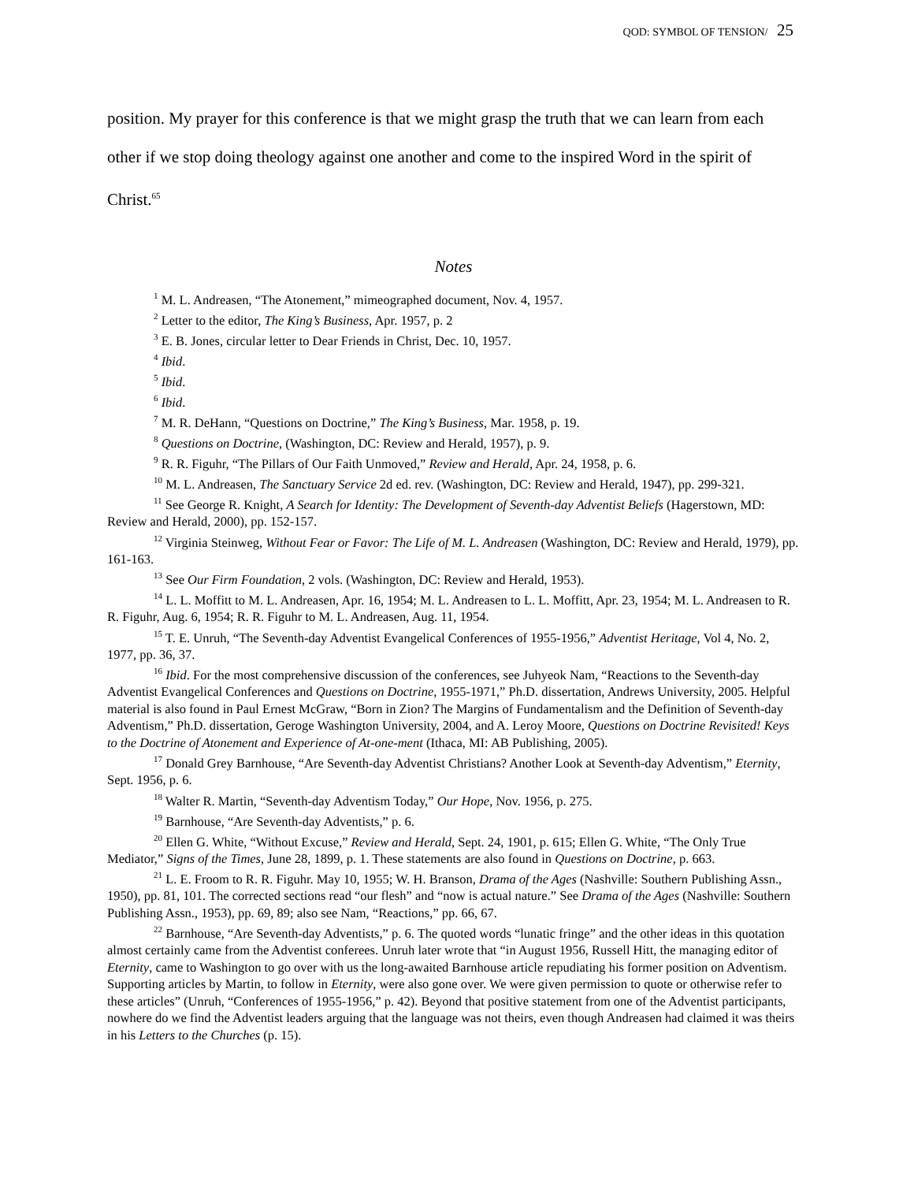QOD: SYMBOL OF TENSION/ 25
position. My prayer for this conference is that we might grasp the truth that we can learn from each other if we stop doing theology against one another and come to the inspired Word in the spirit of Christ.<sup>65</sup>
Notes
<sup>1</sup> M. L. Andreasen, “The Atonement,” mimeographed document, Nov. 4, 1957.
<sup>2</sup> Letter to the editor, The King’s Business, Apr. 1957, p. 2
<sup>3</sup> E. B. Jones, circular letter to Dear Friends in Christ, Dec. 10, 1957.
<sup>4</sup> Ibid.
<sup>5</sup> Ibid.
<sup>6</sup> Ibid.
<sup>7</sup> M. R. DeHann, “Questions on Doctrine,” The King’s Business, Mar. 1958, p. 19.
<sup>8</sup> Questions on Doctrine, (Washington, DC: Review and Herald, 1957), p. 9.
<sup>9</sup> R. R. Figuhr, “The Pillars of Our Faith Unmoved,” Review and Herald, Apr. 24, 1958, p. 6.
<sup>10</sup> M. L. Andreasen, The Sanctuary Service 2d ed. rev. (Washington, DC: Review and Herald, 1947), pp. 299-321.
<sup>11</sup> See George R. Knight, A Search for Identity: The Development of Seventh-day Adventist Beliefs (Hagerstown, MD: Review and Herald, 2000), pp. 152-157.
<sup>12</sup> Virginia Steinweg, Without Fear or Favor: The Life of M. L. Andreasen (Washington, DC: Review and Herald, 1979), pp. 161-163.
<sup>13</sup> See Our Firm Foundation, 2 vols. (Washington, DC: Review and Herald, 1953).
<sup>14</sup> L. L. Moffitt to M. L. Andreasen, Apr. 16, 1954; M. L. Andreasen to L. L. Moffitt, Apr. 23, 1954; M. L. Andreasen to R. R. Figuhr, Aug. 6, 1954; R. R. Figuhr to M. L. Andreasen, Aug. 11, 1954.
<sup>15</sup> T. E. Unruh, “The Seventh-day Adventist Evangelical Conferences of 1955-1956,” Adventist Heritage, Vol 4, No. 2, 1977, pp. 36, 37.
<sup>16</sup> Ibid. For the most comprehensive discussion of the conferences, see Juhyeok Nam, “Reactions to the Seventh-day Adventist Evangelical Conferences and Questions on Doctrine, 1955-1971,” Ph.D. dissertation, Andrews University, 2005. Helpful material is also found in Paul Ernest McGraw, “Born in Zion? The Margins of Fundamentalism and the Definition of Seventh-day Adventism,” Ph.D. dissertation, Geroge Washington University, 2004, and A. Leroy Moore, Questions on Doctrine Revisited! Keys to the Doctrine of Atonement and Experience of At-one-ment (Ithaca, MI: AB Publishing, 2005).
<sup>17</sup> Donald Grey Barnhouse, “Are Seventh-day Adventist Christians? Another Look at Seventh-day Adventism,” Eternity, Sept. 1956, p. 6.
<sup>18</sup> Walter R. Martin, “Seventh-day Adventism Today,” Our Hope, Nov. 1956, p. 275.
<sup>19</sup> Barnhouse, “Are Seventh-day Adventists,” p. 6.
<sup>20</sup> Ellen G. White, “Without Excuse,” Review and Herald, Sept. 24, 1901, p. 615; Ellen G. White, “The Only True Mediator,” Signs of the Times, June 28, 1899, p. 1. These statements are also found in Questions on Doctrine, p. 663.
<sup>21</sup> L. E. Froom to R. R. Figuhr. May 10, 1955; W. H. Branson, Drama of the Ages (Nashville: Southern Publishing Assn., 1950), pp. 81, 101. The corrected sections read “our flesh” and “now is actual nature.” See Drama of the Ages (Nashville: Southern Publishing Assn., 1953), pp. 69, 89; also see Nam, “Reactions,” pp. 66, 67.
<sup>22</sup> Barnhouse, “Are Seventh-day Adventists,” p. 6. The quoted words “lunatic fringe” and the other ideas in this quotation almost certainly came from the Adventist conferees. Unruh later wrote that “in August 1956, Russell Hitt, the managing editor of Eternity, came to Washington to go over with us the long-awaited Barnhouse article repudiating his former position on Adventism. Supporting articles by Martin, to follow in Eternity, were also gone over. We were given permission to quote or otherwise refer to these articles” (Unruh, “Conferences of 1955-1956,” p. 42). Beyond that positive statement from one of the Adventist participants, nowhere do we find the Adventist leaders arguing that the language was not theirs, even though Andreasen had claimed it was theirs in his Letters to the Churches (p. 15).